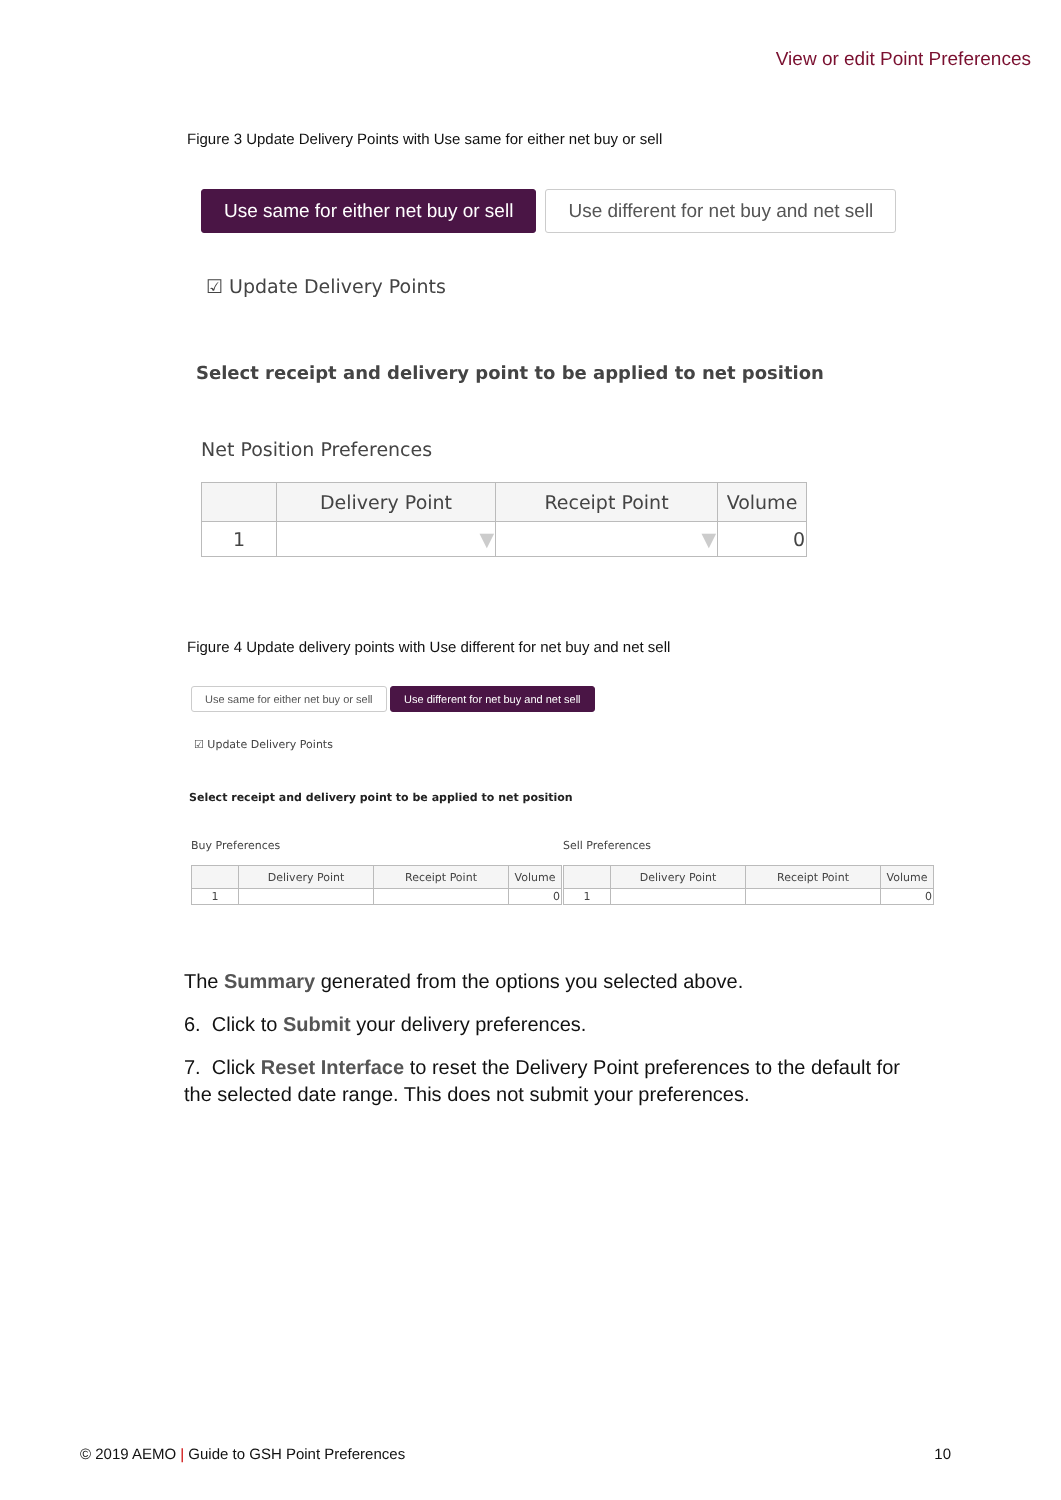View or edit Point Preferences
Figure 3 Update Delivery Points with Use same for either net buy or sell
Use same for either net buy or sell Use different for net buy and net sell
☑ Update Delivery Points
Select receipt and delivery point to be applied to net position
Net Position Preferences
| | Delivery Point | Receipt Point | Volume |
| --- | --- | --- | --- |
| 1 | ▼ | ▼ | 0 |
Figure 4 Update delivery points with Use different for net buy and net sell
Use same for either net buy or sell Use different for net buy and net sell
☑ Update Delivery Points
Select receipt and delivery point to be applied to net position
Buy Preferences Sell Preferences
| | Delivery Point | Receipt Point | Volume |
| --- | --- | --- | --- |
| 1 | | | 0 |
| | Delivery Point | Receipt Point | Volume |
| --- | --- | --- | --- |
| 1 | | | 0 |
The Summary generated from the options you selected above.
6. Click to Submit your delivery preferences.
7. Click Reset Interface to reset the Delivery Point preferences to the default for the selected date range. This does not submit your preferences.
© 2019 AEMO | Guide to GSH Point Preferences 10